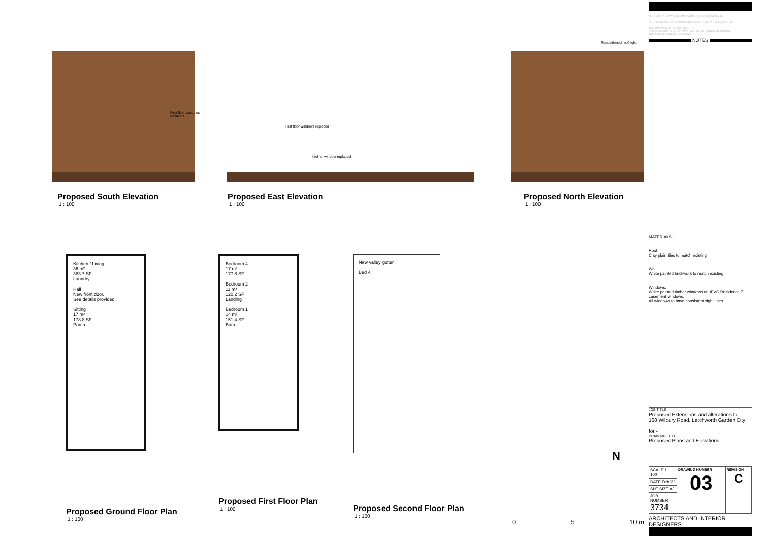First floor windows replaced
Proposed South Elevation
1 : 100
First floor windows replaced
kitchen window replaced
Proposed East Elevation
1 : 100
Repositioned roof light
Proposed North Elevation
1 : 100
Kitchen / Living
36 m²
383.7 SF
Laundry
Hall
New front door.
See details provided.
Sitting
17 m²
178.8 SF
Porch
Proposed Ground Floor Plan
1 : 100
Bedroom 4
17 m²
177.8 SF
Bedroom 2
11 m²
120.2 SF
Landing
Bedroom 1
14 m²
151.4 SF
Bath
Proposed First Floor Plan
1 : 100
New valley gutter
Bed 4
Proposed Second Floor Plan
1 : 100
N
0 5 10 m
ALL SURVEY DRAWINGS DIMENSIONS TO BE TAKEN AS MIN.
ALL DIMENSIONS OF EXISTING BUILDINGS TO BE VERIFIED ON SITE.
THIS DRAWING IS THE COPYRIGHT OF
AND SHALL NOT BE IN ANY WAY USED OR REPRODUCED WITHOUT
THEIR PRIOR WRITTEN CONSENT
NOTES
MATERIALS:
Roof.
Clay plain tiles to match existing
Wall.
White painted brickwork to match existing
Windows.
White painted timber windows or uPVC Residence 7
casement windows.
All windows to have consistent sight lines
JOB TITLE
Proposed Extensions and alterations to
168 Wilbury Road, Letchworth Garden City
for -
DRAWING TITLE
Proposed Plans and Elevations
| SCALE 1 : 100 | DRAWING NUMBER 03 | REVISION C |
| DATE Feb '22 | | |
| SHT SIZE A2 | | |
| JOB NUMBER 3734 | | |
ARCHITECTS AND INTERIOR DESIGNERS